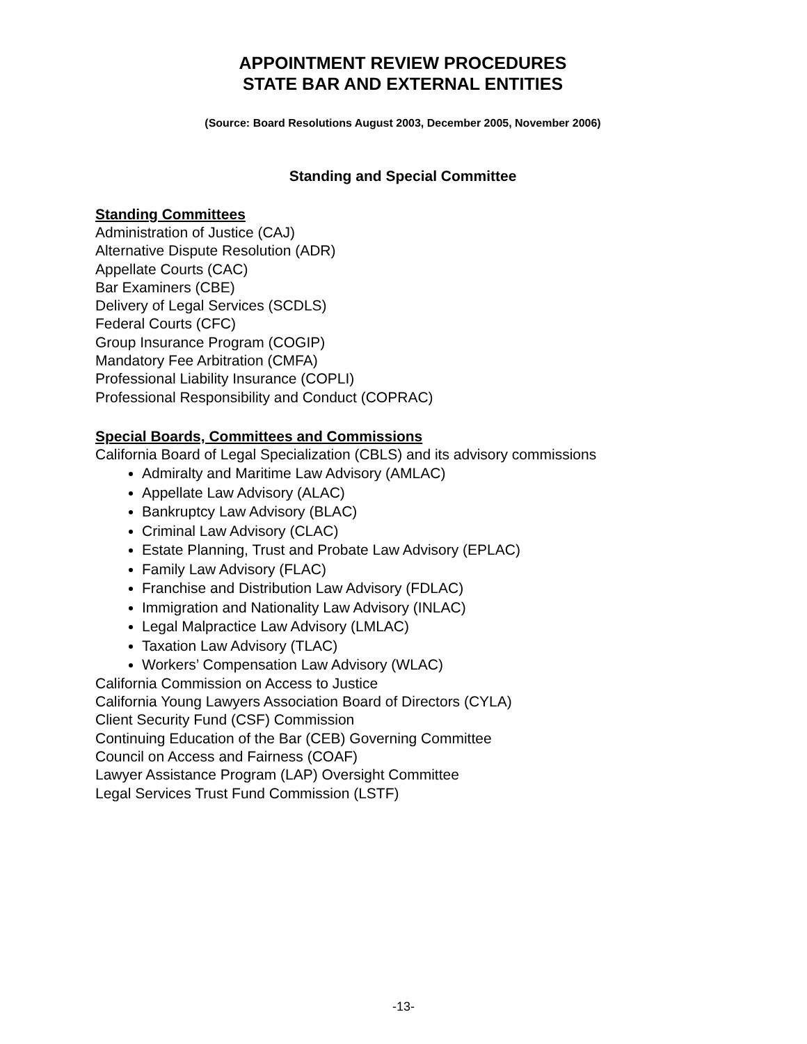APPOINTMENT REVIEW PROCEDURES
STATE BAR AND EXTERNAL ENTITIES
(Source: Board Resolutions August 2003, December 2005, November 2006)
Standing and Special Committee
Standing Committees
Administration of Justice (CAJ)
Alternative Dispute Resolution (ADR)
Appellate Courts (CAC)
Bar Examiners (CBE)
Delivery of Legal Services (SCDLS)
Federal Courts (CFC)
Group Insurance Program (COGIP)
Mandatory Fee Arbitration (CMFA)
Professional Liability Insurance (COPLI)
Professional Responsibility and Conduct (COPRAC)
Special Boards, Committees and Commissions
California Board of Legal Specialization (CBLS) and its advisory commissions
Admiralty and Maritime Law Advisory (AMLAC)
Appellate Law Advisory (ALAC)
Bankruptcy Law Advisory (BLAC)
Criminal Law Advisory (CLAC)
Estate Planning, Trust and Probate Law Advisory (EPLAC)
Family Law Advisory (FLAC)
Franchise and Distribution Law Advisory (FDLAC)
Immigration and Nationality Law Advisory (INLAC)
Legal Malpractice Law Advisory (LMLAC)
Taxation Law Advisory (TLAC)
Workers’ Compensation Law Advisory (WLAC)
California Commission on Access to Justice
California Young Lawyers Association Board of Directors (CYLA)
Client Security Fund (CSF) Commission
Continuing Education of the Bar (CEB) Governing Committee
Council on Access and Fairness (COAF)
Lawyer Assistance Program (LAP) Oversight Committee
Legal Services Trust Fund Commission (LSTF)
-13-